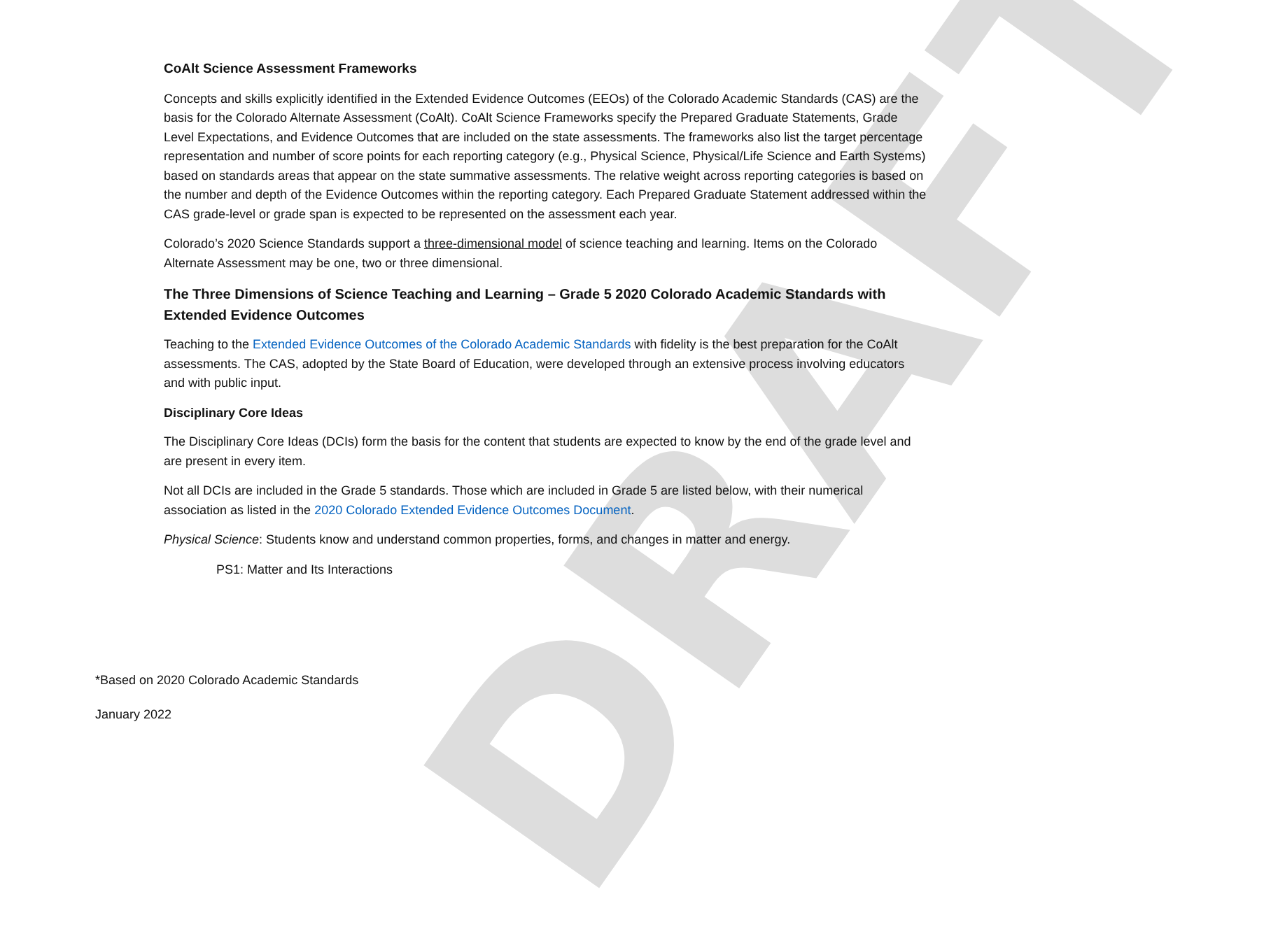DRAFT
CoAlt Science Assessment Frameworks
Concepts and skills explicitly identified in the Extended Evidence Outcomes (EEOs) of the Colorado Academic Standards (CAS) are the basis for the Colorado Alternate Assessment (CoAlt). CoAlt Science Frameworks specify the Prepared Graduate Statements, Grade Level Expectations, and Evidence Outcomes that are included on the state assessments. The frameworks also list the target percentage representation and number of score points for each reporting category (e.g., Physical Science, Physical/Life Science and Earth Systems) based on standards areas that appear on the state summative assessments. The relative weight across reporting categories is based on the number and depth of the Evidence Outcomes within the reporting category. Each Prepared Graduate Statement addressed within the CAS grade-level or grade span is expected to be represented on the assessment each year.
Colorado’s 2020 Science Standards support a three-dimensional model of science teaching and learning. Items on the Colorado Alternate Assessment may be one, two or three dimensional.
The Three Dimensions of Science Teaching and Learning – Grade 5 2020 Colorado Academic Standards with Extended Evidence Outcomes
Teaching to the Extended Evidence Outcomes of the Colorado Academic Standards with fidelity is the best preparation for the CoAlt assessments. The CAS, adopted by the State Board of Education, were developed through an extensive process involving educators and with public input.
Disciplinary Core Ideas
The Disciplinary Core Ideas (DCIs) form the basis for the content that students are expected to know by the end of the grade level and are present in every item.
Not all DCIs are included in the Grade 5 standards. Those which are included in Grade 5 are listed below, with their numerical association as listed in the 2020 Colorado Extended Evidence Outcomes Document.
Physical Science: Students know and understand common properties, forms, and changes in matter and energy.
PS1: Matter and Its Interactions
*Based on 2020 Colorado Academic Standards
January 2022